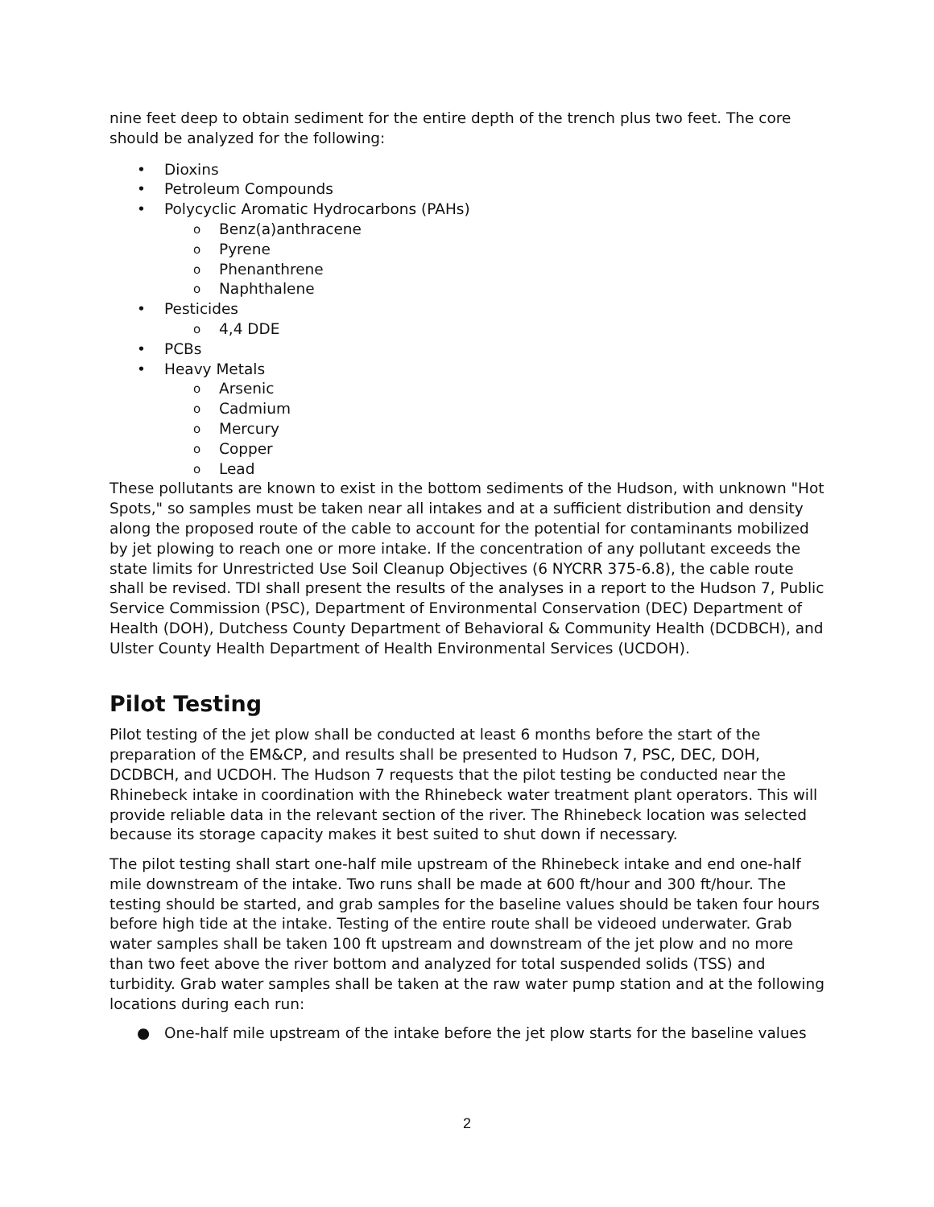nine feet deep to obtain sediment for the entire depth of the trench plus two feet. The core should be analyzed for the following:
• Dioxins
• Petroleum Compounds
• Polycyclic Aromatic Hydrocarbons (PAHs)
o Benz(a)anthracene
o Pyrene
o Phenanthrene
o Naphthalene
• Pesticides
o 4,4 DDE
• PCBs
• Heavy Metals
o Arsenic
o Cadmium
o Mercury
o Copper
o Lead
These pollutants are known to exist in the bottom sediments of the Hudson, with unknown "Hot Spots," so samples must be taken near all intakes and at a sufficient distribution and density along the proposed route of the cable to account for the potential for contaminants mobilized by jet plowing to reach one or more intake. If the concentration of any pollutant exceeds the state limits for Unrestricted Use Soil Cleanup Objectives (6 NYCRR 375-6.8), the cable route shall be revised. TDI shall present the results of the analyses in a report to the Hudson 7, Public Service Commission (PSC), Department of Environmental Conservation (DEC) Department of Health (DOH), Dutchess County Department of Behavioral & Community Health (DCDBCH), and Ulster County Health Department of Health Environmental Services (UCDOH).
Pilot Testing
Pilot testing of the jet plow shall be conducted at least 6 months before the start of the preparation of the EM&CP, and results shall be presented to Hudson 7, PSC, DEC, DOH, DCDBCH, and UCDOH. The Hudson 7 requests that the pilot testing be conducted near the Rhinebeck intake in coordination with the Rhinebeck water treatment plant operators. This will provide reliable data in the relevant section of the river. The Rhinebeck location was selected because its storage capacity makes it best suited to shut down if necessary.
The pilot testing shall start one-half mile upstream of the Rhinebeck intake and end one-half mile downstream of the intake. Two runs shall be made at 600 ft/hour and 300 ft/hour. The testing should be started, and grab samples for the baseline values should be taken four hours before high tide at the intake. Testing of the entire route shall be videoed underwater. Grab water samples shall be taken 100 ft upstream and downstream of the jet plow and no more than two feet above the river bottom and analyzed for total suspended solids (TSS) and turbidity. Grab water samples shall be taken at the raw water pump station and at the following locations during each run:
● One-half mile upstream of the intake before the jet plow starts for the baseline values
2